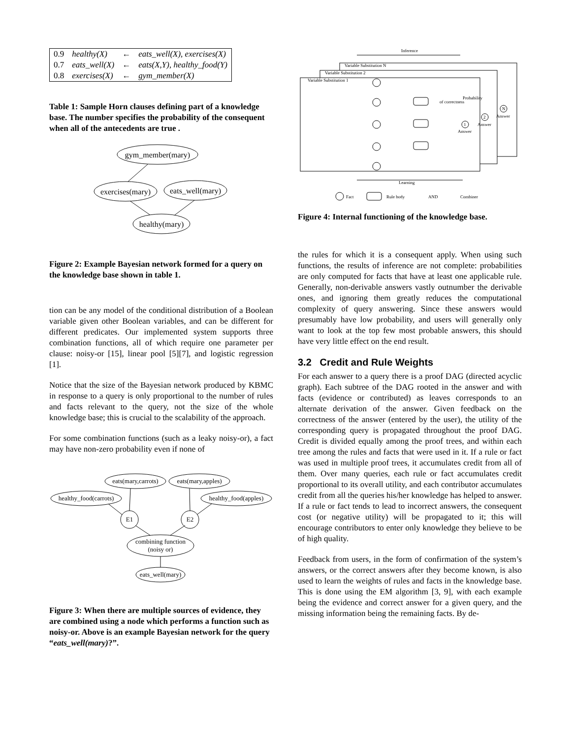| 0.9 | healthy(X) | ← | eats_well(X), exercises(X) |
| 0.7 | eats_well(X) | ← | eats(X,Y), healthy_food(Y) |
| 0.8 | exercises(X) | ← | gym_member(X) |
Table 1: Sample Horn clauses defining part of a knowledge base. The number specifies the probability of the consequent when all of the antecedents are true .
gym_member(mary)
exercises(mary)
eats_well(mary)
healthy(mary)
Figure 2: Example Bayesian network formed for a query on the knowledge base shown in table 1.
tion can be any model of the conditional distribution of a Boolean variable given other Boolean variables, and can be different for different predicates. Our implemented system supports three combination functions, all of which require one parameter per clause: noisy-or [15], linear pool [5][7], and logistic regression [1].
Notice that the size of the Bayesian network produced by KBMC in response to a query is only proportional to the number of rules and facts relevant to the query, not the size of the whole knowledge base; this is crucial to the scalability of the approach.
For some combination functions (such as a leaky noisy-or), a fact may have non-zero probability even if none of
eats(mary,carrots)
eats(mary,apples)
healthy_food(carrots)
healthy_food(apples)
E1
E2
combining function
(noisy or)
eats_well(mary)
Figure 3: When there are multiple sources of evidence, they are combined using a node which performs a function such as noisy-or. Above is an example Bayesian network for the query “eats_well(mary)?”.
Inference
Variable Substitution N
Variable Substitution 2
Variable Substitution 1
Probability
of correctness
Answer
Answer
Answer
1
2
N
Learning
Fact
Rule body
AND
Combiner
Figure 4: Internal functioning of the knowledge base.
the rules for which it is a consequent apply. When using such functions, the results of inference are not complete: probabilities are only computed for facts that have at least one applicable rule. Generally, non-derivable answers vastly outnumber the derivable ones, and ignoring them greatly reduces the computational complexity of query answering. Since these answers would presumably have low probability, and users will generally only want to look at the top few most probable answers, this should have very little effect on the end result.
3.2 Credit and Rule Weights
For each answer to a query there is a proof DAG (directed acyclic graph). Each subtree of the DAG rooted in the answer and with facts (evidence or contributed) as leaves corresponds to an alternate derivation of the answer. Given feedback on the correctness of the answer (entered by the user), the utility of the corresponding query is propagated throughout the proof DAG. Credit is divided equally among the proof trees, and within each tree among the rules and facts that were used in it. If a rule or fact was used in multiple proof trees, it accumulates credit from all of them. Over many queries, each rule or fact accumulates credit proportional to its overall utility, and each contributor accumulates credit from all the queries his/her knowledge has helped to answer. If a rule or fact tends to lead to incorrect answers, the consequent cost (or negative utility) will be propagated to it; this will encourage contributors to enter only knowledge they believe to be of high quality.
Feedback from users, in the form of confirmation of the system’s answers, or the correct answers after they become known, is also used to learn the weights of rules and facts in the knowledge base. This is done using the EM algorithm [3, 9], with each example being the evidence and correct answer for a given query, and the missing information being the remaining facts. By de-